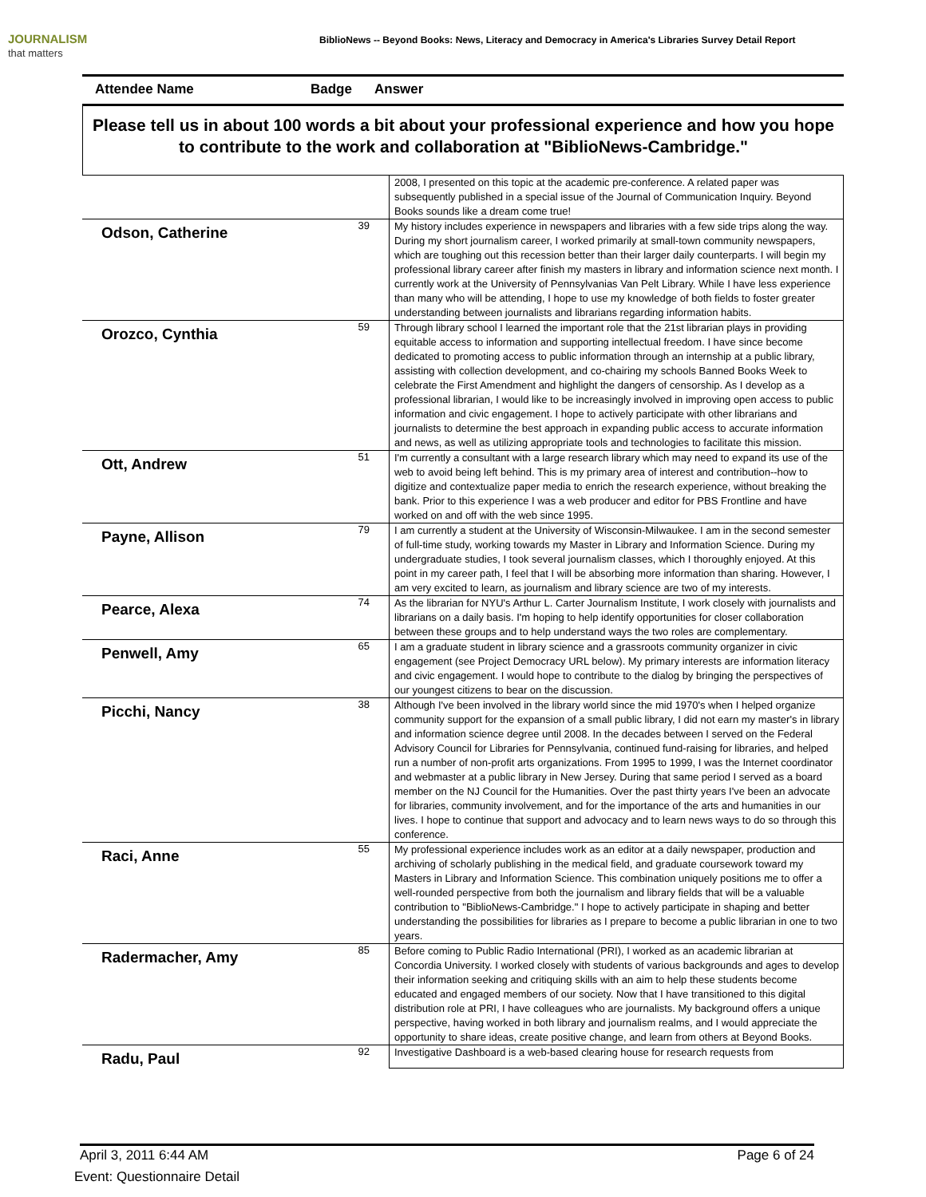JOURNALISM
that matters
BiblioNews -- Beyond Books: News, Literacy and Democracy in America's Libraries Survey Detail Report
Attendee Name Badge Answer
Please tell us in about 100 words a bit about your professional experience and how you hope to contribute to the work and collaboration at "BiblioNews-Cambridge."
| | | 2008, I presented on this topic at the academic pre-conference. A related paper was subsequently published in a special issue of the Journal of Communication Inquiry. Beyond Books sounds like a dream come true! |
| Odson, Catherine | 39 | My history includes experience in newspapers and libraries with a few side trips along the way. During my short journalism career, I worked primarily at small-town community newspapers, which are toughing out this recession better than their larger daily counterparts. I will begin my professional library career after finish my masters in library and information science next month. I currently work at the University of Pennsylvanias Van Pelt Library. While I have less experience than many who will be attending, I hope to use my knowledge of both fields to foster greater understanding between journalists and librarians regarding information habits. |
| Orozco, Cynthia | 59 | Through library school I learned the important role that the 21st librarian plays in providing equitable access to information and supporting intellectual freedom. I have since become dedicated to promoting access to public information through an internship at a public library, assisting with collection development, and co-chairing my schools Banned Books Week to celebrate the First Amendment and highlight the dangers of censorship. As I develop as a professional librarian, I would like to be increasingly involved in improving open access to public information and civic engagement. I hope to actively participate with other librarians and journalists to determine the best approach in expanding public access to accurate information and news, as well as utilizing appropriate tools and technologies to facilitate this mission. |
| Ott, Andrew | 51 | I'm currently a consultant with a large research library which may need to expand its use of the web to avoid being left behind. This is my primary area of interest and contribution--how to digitize and contextualize paper media to enrich the research experience, without breaking the bank. Prior to this experience I was a web producer and editor for PBS Frontline and have worked on and off with the web since 1995. |
| Payne, Allison | 79 | I am currently a student at the University of Wisconsin-Milwaukee. I am in the second semester of full-time study, working towards my Master in Library and Information Science. During my undergraduate studies, I took several journalism classes, which I thoroughly enjoyed. At this point in my career path, I feel that I will be absorbing more information than sharing. However, I am very excited to learn, as journalism and library science are two of my interests. |
| Pearce, Alexa | 74 | As the librarian for NYU's Arthur L. Carter Journalism Institute, I work closely with journalists and librarians on a daily basis. I'm hoping to help identify opportunities for closer collaboration between these groups and to help understand ways the two roles are complementary. |
| Penwell, Amy | 65 | I am a graduate student in library science and a grassroots community organizer in civic engagement (see Project Democracy URL below). My primary interests are information literacy and civic engagement. I would hope to contribute to the dialog by bringing the perspectives of our youngest citizens to bear on the discussion. |
| Picchi, Nancy | 38 | Although I've been involved in the library world since the mid 1970's when I helped organize community support for the expansion of a small public library, I did not earn my master's in library and information science degree until 2008. In the decades between I served on the Federal Advisory Council for Libraries for Pennsylvania, continued fund-raising for libraries, and helped run a number of non-profit arts organizations. From 1995 to 1999, I was the Internet coordinator and webmaster at a public library in New Jersey. During that same period I served as a board member on the NJ Council for the Humanities. Over the past thirty years I've been an advocate for libraries, community involvement, and for the importance of the arts and humanities in our lives. I hope to continue that support and advocacy and to learn news ways to do so through this conference. |
| Raci, Anne | 55 | My professional experience includes work as an editor at a daily newspaper, production and archiving of scholarly publishing in the medical field, and graduate coursework toward my Masters in Library and Information Science. This combination uniquely positions me to offer a well-rounded perspective from both the journalism and library fields that will be a valuable contribution to "BiblioNews-Cambridge." I hope to actively participate in shaping and better understanding the possibilities for libraries as I prepare to become a public librarian in one to two years. |
| Radermacher, Amy | 85 | Before coming to Public Radio International (PRI), I worked as an academic librarian at Concordia University. I worked closely with students of various backgrounds and ages to develop their information seeking and critiquing skills with an aim to help these students become educated and engaged members of our society. Now that I have transitioned to this digital distribution role at PRI, I have colleagues who are journalists. My background offers a unique perspective, having worked in both library and journalism realms, and I would appreciate the opportunity to share ideas, create positive change, and learn from others at Beyond Books. |
| Radu, Paul | 92 | Investigative Dashboard is a web-based clearing house for research requests from |
April 3, 2011 6:44 AM Page 6 of 24
Event: Questionnaire Detail